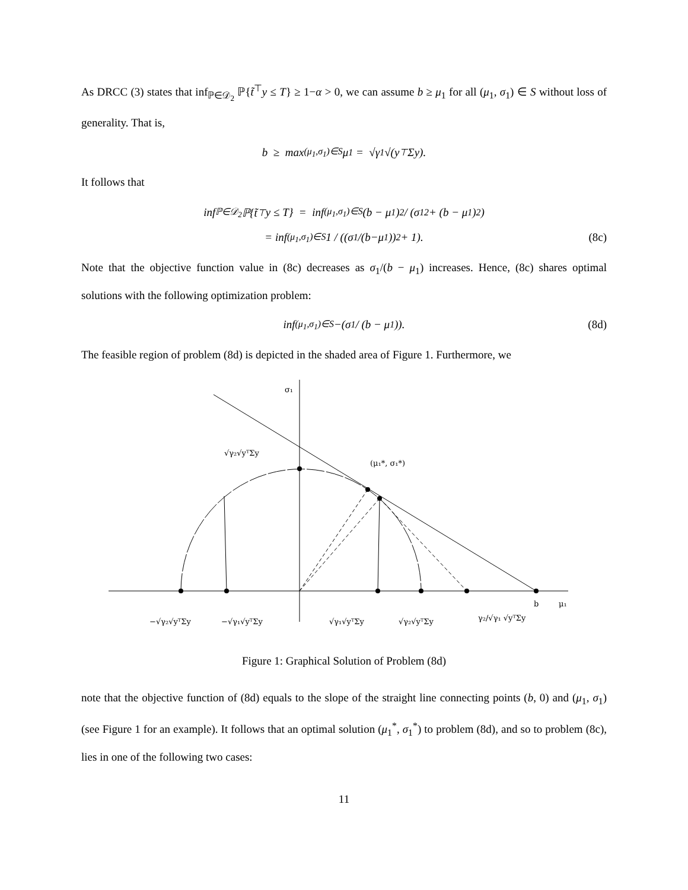As DRCC (3) states that inf<sub>ℙ∈𝒟<sub>2</sub></sub> ℙ{t̃<sup>⊤</sup>y ≤ T} ≥ 1−α > 0, we can assume b ≥ μ<sub>1</sub> for all (μ<sub>1</sub>, σ<sub>1</sub>) ∈ S without loss of generality. That is,
b ≥ max<sub>(μ<sub>1</sub>,σ<sub>1</sub>)∈S</sub> μ<sub>1</sub> = √γ<sub>1</sub>√(y<sup>⊤</sup>Σy).
It follows that
inf<sub>ℙ∈𝒟<sub>2</sub></sub> ℙ{t̃<sup>⊤</sup>y ≤ T} = inf<sub>(μ<sub>1</sub>,σ<sub>1</sub>)∈S</sub> (b − μ<sub>1</sub>)<sup>2</sup> / (σ<sub>1</sub><sup>2</sup> + (b − μ<sub>1</sub>)<sup>2</sup>)
= inf<sub>(μ<sub>1</sub>,σ<sub>1</sub>)∈S</sub> 1 / ((σ<sub>1</sub>/(b−μ<sub>1</sub>))<sup>2</sup> + 1). (8c)
Note that the objective function value in (8c) decreases as σ<sub>1</sub>/(b − μ<sub>1</sub>) increases. Hence, (8c) shares optimal solutions with the following optimization problem:
inf<sub>(μ<sub>1</sub>,σ<sub>1</sub>)∈S</sub> −(σ<sub>1</sub> / (b − μ<sub>1</sub>)). (8d)
The feasible region of problem (8d) is depicted in the shaded area of Figure 1. Furthermore, we
σ₁
√γ₂√yᵀΣy
(μ₁*, σ₁*)
−√γ₂√yᵀΣy
−√γ₁√yᵀΣy
√γ₁√yᵀΣy
√γ₂√yᵀΣy
γ₂/√γ₁ √yᵀΣy
b
μ₁
Figure 1: Graphical Solution of Problem (8d)
note that the objective function of (8d) equals to the slope of the straight line connecting points (b, 0) and (μ<sub>1</sub>, σ<sub>1</sub>) (see Figure 1 for an example). It follows that an optimal solution (μ<sub>1</sub><sup>*</sup>, σ<sub>1</sub><sup>*</sup>) to problem (8d), and so to problem (8c), lies in one of the following two cases:
11